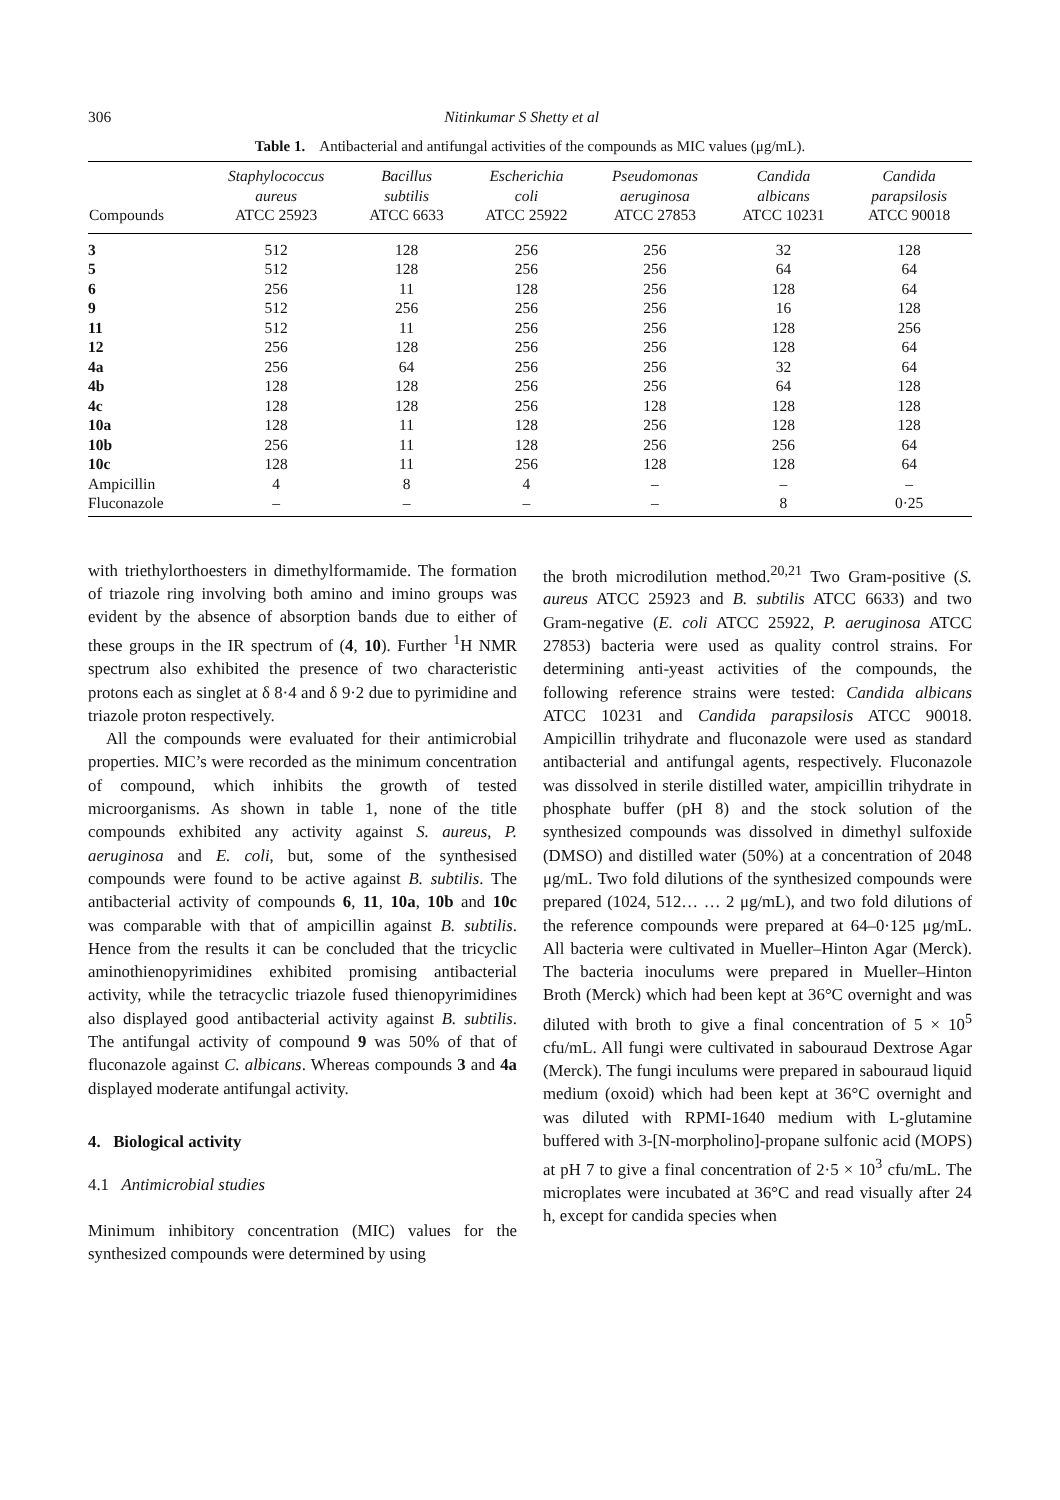306 Nitinkumar S Shetty et al
Table 1. Antibacterial and antifungal activities of the compounds as MIC values (μg/mL).
| Compounds | Staphylococcus aureus ATCC 25923 | Bacillus subtilis ATCC 6633 | Escherichia coli ATCC 25922 | Pseudomonas aeruginosa ATCC 27853 | Candida albicans ATCC 10231 | Candida parapsilosis ATCC 90018 |
| --- | --- | --- | --- | --- | --- | --- |
| 3 | 512 | 128 | 256 | 256 | 32 | 128 |
| 5 | 512 | 128 | 256 | 256 | 64 | 64 |
| 6 | 256 | 11 | 128 | 256 | 128 | 64 |
| 9 | 512 | 256 | 256 | 256 | 16 | 128 |
| 11 | 512 | 11 | 256 | 256 | 128 | 256 |
| 12 | 256 | 128 | 256 | 256 | 128 | 64 |
| 4a | 256 | 64 | 256 | 256 | 32 | 64 |
| 4b | 128 | 128 | 256 | 256 | 64 | 128 |
| 4c | 128 | 128 | 256 | 128 | 128 | 128 |
| 10a | 128 | 11 | 128 | 256 | 128 | 128 |
| 10b | 256 | 11 | 128 | 256 | 256 | 64 |
| 10c | 128 | 11 | 256 | 128 | 128 | 64 |
| Ampicillin | 4 | 8 | 4 | – | – | – |
| Fluconazole | – | – | – | – | 8 | 0·25 |
with triethylorthoesters in dimethylformamide. The formation of triazole ring involving both amino and imino groups was evident by the absence of absorption bands due to either of these groups in the IR spectrum of (4, 10). Further <sup>1</sup>H NMR spectrum also exhibited the presence of two characteristic protons each as singlet at δ 8·4 and δ 9·2 due to pyrimidine and triazole proton respectively.
All the compounds were evaluated for their antimicrobial properties. MIC’s were recorded as the minimum concentration of compound, which inhibits the growth of tested microorganisms. As shown in table 1, none of the title compounds exhibited any activity against S. aureus, P. aeruginosa and E. coli, but, some of the synthesised compounds were found to be active against B. subtilis. The antibacterial activity of compounds 6, 11, 10a, 10b and 10c was comparable with that of ampicillin against B. subtilis. Hence from the results it can be concluded that the tricyclic aminothienopyrimidines exhibited promising antibacterial activity, while the tetracyclic triazole fused thienopyrimidines also displayed good antibacterial activity against B. subtilis. The antifungal activity of compound 9 was 50% of that of fluconazole against C. albicans. Whereas compounds 3 and 4a displayed moderate antifungal activity.
4. Biological activity
4.1 Antimicrobial studies
Minimum inhibitory concentration (MIC) values for the synthesized compounds were determined by using
the broth microdilution method.<sup>20,21</sup> Two Gram-positive (S. aureus ATCC 25923 and B. subtilis ATCC 6633) and two Gram-negative (E. coli ATCC 25922, P. aeruginosa ATCC 27853) bacteria were used as quality control strains. For determining anti-yeast activities of the compounds, the following reference strains were tested: Candida albicans ATCC 10231 and Candida parapsilosis ATCC 90018. Ampicillin trihydrate and fluconazole were used as standard antibacterial and antifungal agents, respectively. Fluconazole was dissolved in sterile distilled water, ampicillin trihydrate in phosphate buffer (pH 8) and the stock solution of the synthesized compounds was dissolved in dimethyl sulfoxide (DMSO) and distilled water (50%) at a concentration of 2048 μg/mL. Two fold dilutions of the synthesized compounds were prepared (1024, 512… … 2 μg/mL), and two fold dilutions of the reference compounds were prepared at 64–0·125 μg/mL. All bacteria were cultivated in Mueller–Hinton Agar (Merck). The bacteria inoculums were prepared in Mueller–Hinton Broth (Merck) which had been kept at 36°C overnight and was diluted with broth to give a final concentration of 5 × 10<sup>5</sup> cfu/mL. All fungi were cultivated in sabouraud Dextrose Agar (Merck). The fungi inculums were prepared in sabouraud liquid medium (oxoid) which had been kept at 36°C overnight and was diluted with RPMI-1640 medium with L-glutamine buffered with 3-[N-morpholino]-propane sulfonic acid (MOPS) at pH 7 to give a final concentration of 2·5 × 10<sup>3</sup> cfu/mL. The microplates were incubated at 36°C and read visually after 24 h, except for candida species when